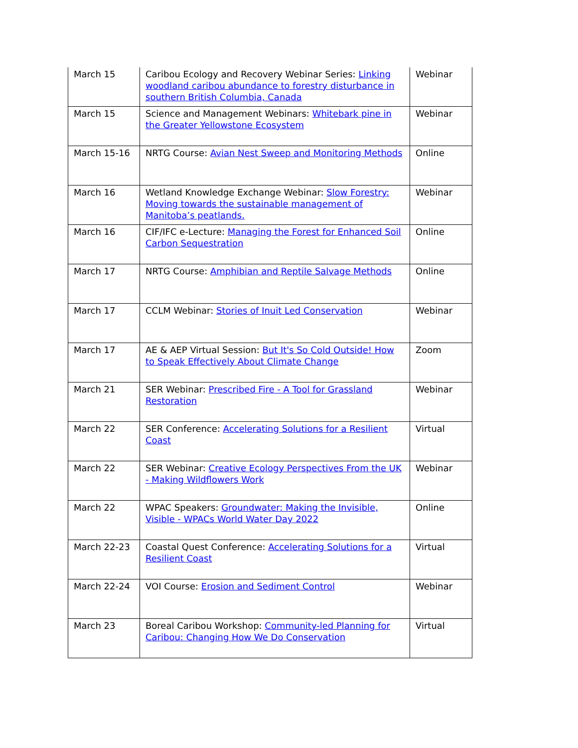| March 15 | Caribou Ecology and Recovery Webinar Series: Linking woodland caribou abundance to forestry disturbance in southern British Columbia, Canada | Webinar |
| March 15 | Science and Management Webinars: Whitebark pine in the Greater Yellowstone Ecosystem | Webinar |
| March 15-16 | NRTG Course: Avian Nest Sweep and Monitoring Methods | Online |
| March 16 | Wetland Knowledge Exchange Webinar: Slow Forestry: Moving towards the sustainable management of Manitoba’s peatlands. | Webinar |
| March 16 | CIF/IFC e-Lecture: Managing the Forest for Enhanced Soil Carbon Sequestration | Online |
| March 17 | NRTG Course: Amphibian and Reptile Salvage Methods | Online |
| March 17 | CCLM Webinar: Stories of Inuit Led Conservation | Webinar |
| March 17 | AE & AEP Virtual Session: But It's So Cold Outside! How to Speak Effectively About Climate Change | Zoom |
| March 21 | SER Webinar: Prescribed Fire - A Tool for Grassland Restoration | Webinar |
| March 22 | SER Conference: Accelerating Solutions for a Resilient Coast | Virtual |
| March 22 | SER Webinar: Creative Ecology Perspectives From the UK - Making Wildflowers Work | Webinar |
| March 22 | WPAC Speakers: Groundwater: Making the Invisible, Visible - WPACs World Water Day 2022 | Online |
| March 22-23 | Coastal Quest Conference: Accelerating Solutions for a Resilient Coast | Virtual |
| March 22-24 | VOI Course: Erosion and Sediment Control | Webinar |
| March 23 | Boreal Caribou Workshop: Community-led Planning for Caribou: Changing How We Do Conservation | Virtual |